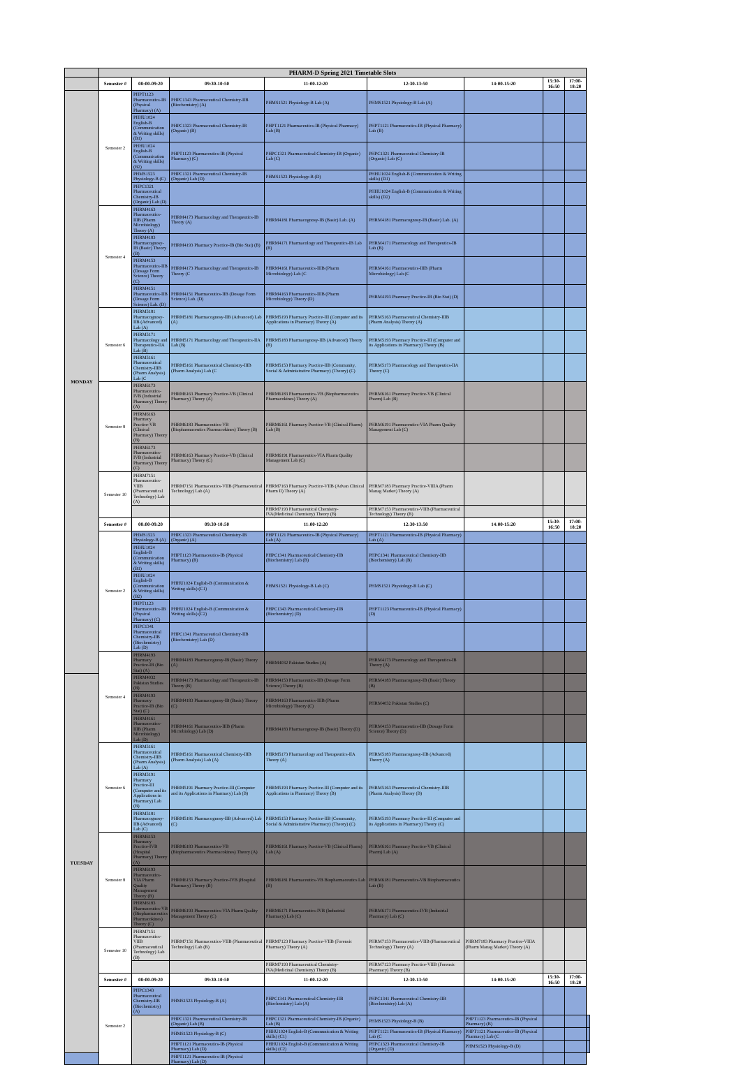| | PHARM-D Spring 2021 Timetable Slots | | | | | | | | |
| --- | --- | --- | --- | --- | --- | --- | --- | --- | --- |
| | Semester # | 08:00-09:20 | 09:30-10:50 | 11:00-12:20 | 12:30-13:50 | 14:00-15:20 | 15:30-16:50 | 17:00-18:20 | |
| MONDAY | Semester 2 | PHPT1123 Pharmaceutics-IB (Physical Pharmacy) (A) | PHPC1343 Pharmaceutical Chemistry-IIB (Biochemistry) (A) | PHMS1521 Physiology-B Lab (A) | PHMS1521 Physiology-B Lab (A) | | | | |
| | | PHHU1024 English-B (Communication & Writing skills) (B1) | PHPC1323 Pharmaceutical Chemistry-IB (Organic) (B) | PHPT1121 Pharmaceutics-IB (Physical Pharmacy) Lab (B) | PHPT1121 Pharmaceutics-IB (Physical Pharmacy) Lab (B) | | | | |
| | | PHHU1024 English-B (Communication & Writing skills) (B2) | PHPT1123 Pharmaceutics-IB (Physical Pharmacy) (C) | PHPC1321 Pharmaceutical Chemistry-IB (Organic) Lab (C) | PHPC1321 Pharmaceutical Chemistry-IB (Organic) Lab (C) | | | | |
| | | PHMS1523 Physiology-B (C) | PHPC1321 Pharmaceutical Chemistry-IB (Organic) Lab (D) | PHMS1523 Physiology-B (D) | PHHU1024 English-B (Communication & Writing skills) (D1) | | | | |
| | | PHPC1321 Pharmaceutical Chemistry-IB (Organic) Lab (D) | | | PHHU1024 English-B (Communication & Writing skills) (D2) | | | | |
| | Semester 4 | PHRM4163 Pharmaceutics-IIIB (Pharm Microbiology) Theory (A) | PHRM4173 Pharmacology and Therapeutics-IB Theory (A) | PHRM4181 Pharmacognosy-IB (Basic) Lab. (A) | PHRM4181 Pharmacognosy-IB (Basic) Lab. (A) | | | | |
| | | PHRM4183 Pharmacognosy-IB (Basic) Theory (B) | PHRM4193 Pharmacy Practice-IB (Bio Stat) (B) | PHRM4171 Pharmacology and Therapeutics-IB Lab (B) | PHRM4171 Pharmacology and Therapeutics-IB Lab (B) | | | | |
| | | PHRM4153 Pharmaceutics-IIB (Dosage Form Science) Theory (C) | PHRM4173 Pharmacology and Therapeutics-IB Theory (C | PHRM4161 Pharmaceutics-IIIB (Pharm Microbiology) Lab (C | PHRM4161 Pharmaceutics-IIIB (Pharm Microbiology) Lab (C | | | | |
| | | PHRM4151 Pharmaceutics-IIB (Dosage Form Science) Lab. (D) | PHRM4151 Pharmaceutics-IIB (Dosage Form Science) Lab. (D) | PHRM4163 Pharmaceutics-IIIB (Pharm Microbiology) Theory (D) | PHRM4193 Pharmacy Practice-IB (Bio Stat) (D) | | | | |
| | Semester 6 | PHRM5181 Pharmacognosy-IIB (Advanced) Lab (A) | PHRM5181 Pharmacognosy-IIB (Advanced) Lab (A) | PHRM5193 Pharmacy Practice-III (Computer and its Applications in Pharmacy) Theory (A) | PHRM5163 Pharmaceutical Chemistry-IIIB (Pharm Analysis) Theory (A) | | | | |
| | | PHRM5171 Pharmacology and Therapeutics-IIA Lab (B) | PHRM5171 Pharmacology and Therapeutics-IIA Lab (B) | PHRM5183 Pharmacognosy-IIB (Advanced) Theory (B) | PHRM5193 Pharmacy Practice-III (Computer and its Applications in Pharmacy) Theory (B) | | | | |
| | | PHRM5161 Pharmaceutical Chemistry-IIIB (Pharm Analysis) Lab (C | PHRM5161 Pharmaceutical Chemistry-IIIB (Pharm Analysis) Lab (C | PHRM5153 Pharmacy Practice-IIB (Community, Social & Administrative Pharmacy) (Theory) (C) | PHRM5173 Pharmacology and Therapeutics-IIA Theory (C) | | | | |
| | Semester 8 | PHRM6173 Pharmaceutics-IVB (Industrial Pharmacy) Theory (A) | PHRM6163 Pharmacy Practice-VB (Clinical Pharmacy) Theory (A) | PHRM6183 Pharmaceutics-VB (Biopharmaceutics Pharmacokines) Theory (A) | PHRM6161 Pharmacy Practice-VB (Clinical Pharm) Lab (B) | | | | |
| | | PHRM6163 Pharmacy Practice-VB (Clinical Pharmacy) Theory (B) | PHRM6183 Pharmaceutics-VB (Biopharmaceutics Pharmacokines) Theory (B) | PHRM6161 Pharmacy Practice-VB (Clinical Pharm) Lab (B) | PHRM6191 Pharmaceutics-VIA Pharm Quality Management Lab (C) | | | | |
| | | PHRM6173 Pharmaceutics-IVB (Industrial Pharmacy) Theory (C) | PHRM6163 Pharmacy Practice-VB (Clinical Pharmacy) Theory (C) | PHRM6191 Pharmaceutics-VIA Pharm Quality Management Lab (C) | | | | | |
| | Semester 10 | PHRM7151 Pharmaceutics-VIIB (Pharmaceutical Technology) Lab (A) | PHRM7151 Pharmaceutics-VIIB (Pharmaceutical Technology) Lab (A) | PHRM7163 Pharmacy Practice-VIIB (Advan Clinical Pharm II) Theory (A) | PHRM7183 Pharmacy Practice-VIIIA (Pharm Manag Market) Theory (A) | | | | |
| | | | | PHRM7193 Pharmaceutical Chemistry-IVA(Medicinal Chemistry) Theory (B) | PHRM7153 Pharmaceutics-VIIB (Pharmaceutical Technology) Theory (B) | | | | |
| | Semester # | 08:00-09:20 | 09:30-10:50 | 11:00-12:20 | 12:30-13:50 | 14:00-15:20 | 15:30-16:50 | 17:00-18:20 | |
| | Semester 2 | PHMS1523 Physiology-B (A) | PHPC1323 Pharmaceutical Chemistry-IB (Organic) (A) | PHPT1121 Pharmaceutics-IB (Physical Pharmacy) Lab (A) | PHPT1121 Pharmaceutics-IB (Physical Pharmacy) Lab (A) | | | | |
| | | PHHU1024 English-B (Communication & Writing skills) (B1) | PHPT1123 Pharmaceutics-IB (Physical Pharmacy) (B) | PHPC1341 Pharmaceutical Chemistry-IIB (Biochemistry) Lab (B) | PHPC1341 Pharmaceutical Chemistry-IIB (Biochemistry) Lab (B) | | | | |
| | | PHHU1024 English-B (Communication & Writing skills) (B2) | PHHU1024 English-B (Communication & Writing skills) (C1) | PHMS1521 Physiology-B Lab (C) | PHMS1521 Physiology-B Lab (C) | | | | |
| | | PHPT1123 Pharmaceutics-IB (Physical Pharmacy) (C) | PHHU1024 English-B (Communication & Writing skills) (C2) | PHPC1343 Pharmaceutical Chemistry-IIB (Biochemistry) (D) | PHPT1123 Pharmaceutics-IB (Physical Pharmacy) (D) | | | | |
| | | PHPC1341 Pharmaceutical Chemistry-IIB (Biochemistry) Lab (D) | PHPC1341 Pharmaceutical Chemistry-IIB (Biochemistry) Lab (D) | | | | | | |
| | Semester 4 | PHRM4193 Pharmacy Practice-IB (Bio Stat) (A) | PHRM4183 Pharmacognosy-IB (Basic) Theory (A) | PHRM4032 Pakistan Studies (A) | PHRM4173 Pharmacology and Therapeutics-IB Theory (A) | | | | |
| TUESDAY | | PHRM4032 Pakistan Studies (B) | PHRM4173 Pharmacology and Therapeutics-IB Theory (B) | PHRM4153 Pharmaceutics-IIB (Dosage Form Science) Theory (B) | PHRM4183 Pharmacognosy-IB (Basic) Theory (B) | | | | |
| | | PHRM4193 Pharmacy Practice-IB (Bio Stat) (C) | PHRM4183 Pharmacognosy-IB (Basic) Theory (C) | PHRM4163 Pharmaceutics-IIIB (Pharm Microbiology) Theory (C) | PHRM4032 Pakistan Studies (C) | | | | |
| | | PHRM4161 Pharmaceutics-IIIB (Pharm Microbiology) Lab (D) | PHRM4161 Pharmaceutics-IIIB (Pharm Microbiology) Lab (D) | PHRM4183 Pharmacognosy-IB (Basic) Theory (D) | PHRM4153 Pharmaceutics-IIB (Dosage Form Science) Theory (D) | | | | |
| | Semester 6 | PHRM5161 Pharmaceutical Chemistry-IIIB (Pharm Analysis) Lab (A) | PHRM5161 Pharmaceutical Chemistry-IIIB (Pharm Analysis) Lab (A) | PHRM5173 Pharmacology and Therapeutics-IIA Theory (A) | PHRM5183 Pharmacognosy-IIB (Advanced) Theory (A) | | | | |
| | | PHRM5191 Pharmacy Practice-III (Computer and its Applications in Pharmacy) Lab (B) | PHRM5191 Pharmacy Practice-III (Computer and its Applications in Pharmacy) Lab (B) | PHRM5193 Pharmacy Practice-III (Computer and its Applications in Pharmacy) Theory (B) | PHRM5163 Pharmaceutical Chemistry-IIIB (Pharm Analysis) Theory (B) | | | | |
| | | PHRM5181 Pharmacognosy-IIB (Advanced) Lab (C) | PHRM5181 Pharmacognosy-IIB (Advanced) Lab (C) | PHRM5153 Pharmacy Practice-IIB (Community, Social & Administrative Pharmacy) (Theory) (C) | PHRM5193 Pharmacy Practice-III (Computer and its Applications in Pharmacy) Theory (C) | | | | |
| | Semester 8 | PHRM6153 Pharmacy Practice-IVB (Hospital Pharmacy) Theory (A) | PHRM6183 Pharmaceutics-VB (Biopharmaceutics Pharmacokines) Theory (A) | PHRM6161 Pharmacy Practice-VB (Clinical Pharm) Lab (A) | PHRM6161 Pharmacy Practice-VB (Clinical Pharm) Lab (A) | | | | |
| | | PHRM6193 Pharmaceutics-VIA Pharm Quality Management Theory (B) | PHRM6153 Pharmacy Practice-IVB (Hospital Pharmacy) Theory (B) | PHRM6181 Pharmaceutics-VB Biopharmaceutics Lab (B) | PHRM6181 Pharmaceutics-VB Biopharmaceutics Lab (B) | | | | |
| | | PHRM6183 Pharmaceutics-VB (Biopharmaceutics Pharmacokines) Theory (C) | PHRM6193 Pharmaceutics-VIA Pharm Quality Management Theory (C) | PHRM6171 Pharmaceutics-IVB (Industrial Pharmacy) Lab (C) | PHRM6171 Pharmaceutics-IVB (Industrial Pharmacy) Lab (C) | | | | |
| | Semester 10 | PHRM7151 Pharmaceutics-VIIB (Pharmaceutical Technology) Lab (B) | PHRM7151 Pharmaceutics-VIIB (Pharmaceutical Technology) Lab (B) | PHRM7123 Pharmacy Practice-VIIB (Forensic Pharmacy) Theory (A) | PHRM7153 Pharmaceutics-VIIB (Pharmaceutical Technology) Theory (A) | PHRM7183 Pharmacy Practice-VIIIA (Pharm Manag Market) Theory (A) | | | |
| | | | | PHRM7193 Pharmaceutical Chemistry-IVA(Medicinal Chemistry) Theory (B) | PHRM7123 Pharmacy Practice-VIIB (Forensic Pharmacy) Theory (B) | | | | |
| | Semester # | 08:00-09:20 | 09:30-10:50 | 11:00-12:20 | 12:30-13:50 | 14:00-15:20 | 15:30-16:50 | 17:00-18:20 | |
| | Semester 2 | PHPC1343 Pharmaceutical Chemistry-IIB (Biochemistry) (A) | PHMS1523 Physiology-B (A) | PHPC1341 Pharmaceutical Chemistry-IIB (Biochemistry) Lab (A) | PHPC1341 Pharmaceutical Chemistry-IIB (Biochemistry) Lab (A) | | | | |
| | | | PHPC1321 Pharmaceutical Chemistry-IB (Organic) Lab (B) | PHPC1321 Pharmaceutical Chemistry-IB (Organic) Lab (B) | PHMS1523 Physiology-B (B) | PHPT1123 Pharmaceutics-IB (Physical Pharmacy) (B) | | | |
| | | | PHMS1523 Physiology-B (C) | PHHU1024 English-B (Communication & Writing skills) (C1) | PHPT1121 Pharmaceutics-IB (Physical Pharmacy) Lab (C | PHPT1121 Pharmaceutics-IB (Physical Pharmacy) Lab (C | | | |
| | | | PHPT1121 Pharmaceutics-IB (Physical Pharmacy) Lab (D) | PHHU1024 English-B (Communication & Writing skills) (C2) | PHPC1323 Pharmaceutical Chemistry-IB (Organic) (D) | PHMS1523 Physiology-B (D) | | | |
| | | | PHPT1121 Pharmaceutics-IB (Physical Pharmacy) Lab (D) | | | | | | |